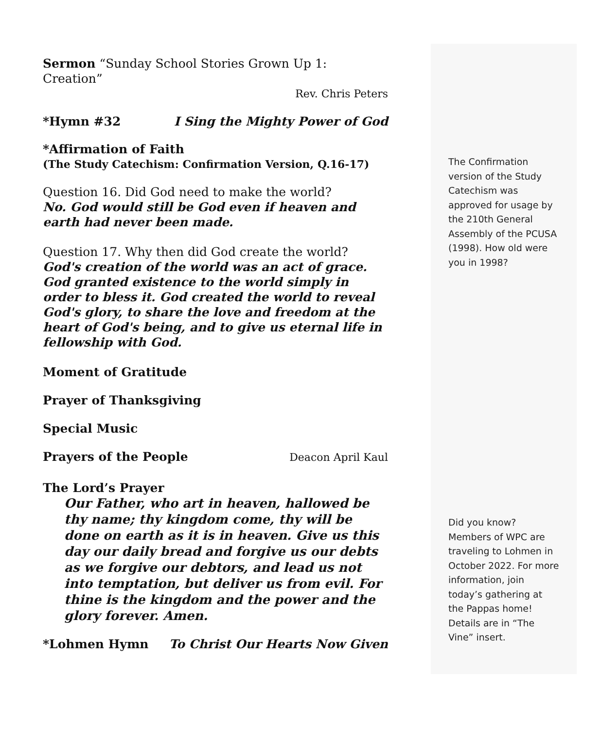Sermon “Sunday School Stories Grown Up 1: Creation”
Rev. Chris Peters
*Hymn #32 I Sing the Mighty Power of God
*Affirmation of Faith
(The Study Catechism: Confirmation Version, Q.16-17)
Question 16. Did God need to make the world?
No. God would still be God even if heaven and earth had never been made.
Question 17. Why then did God create the world?
God's creation of the world was an act of grace. God granted existence to the world simply in order to bless it. God created the world to reveal God's glory, to share the love and freedom at the heart of God's being, and to give us eternal life in fellowship with God.
Moment of Gratitude
Prayer of Thanksgiving
Special Music
Prayers of the People Deacon April Kaul
The Lord’s Prayer
Our Father, who art in heaven, hallowed be thy name; thy kingdom come, thy will be done on earth as it is in heaven. Give us this day our daily bread and forgive us our debts as we forgive our debtors, and lead us not into temptation, but deliver us from evil. For thine is the kingdom and the power and the glory forever. Amen.
*Lohmen Hymn To Christ Our Hearts Now Given
The Confirmation version of the Study Catechism was approved for usage by the 210th General Assembly of the PCUSA (1998). How old were you in 1998?
Did you know? Members of WPC are traveling to Lohmen in October 2022. For more information, join today’s gathering at the Pappas home! Details are in “The Vine” insert.